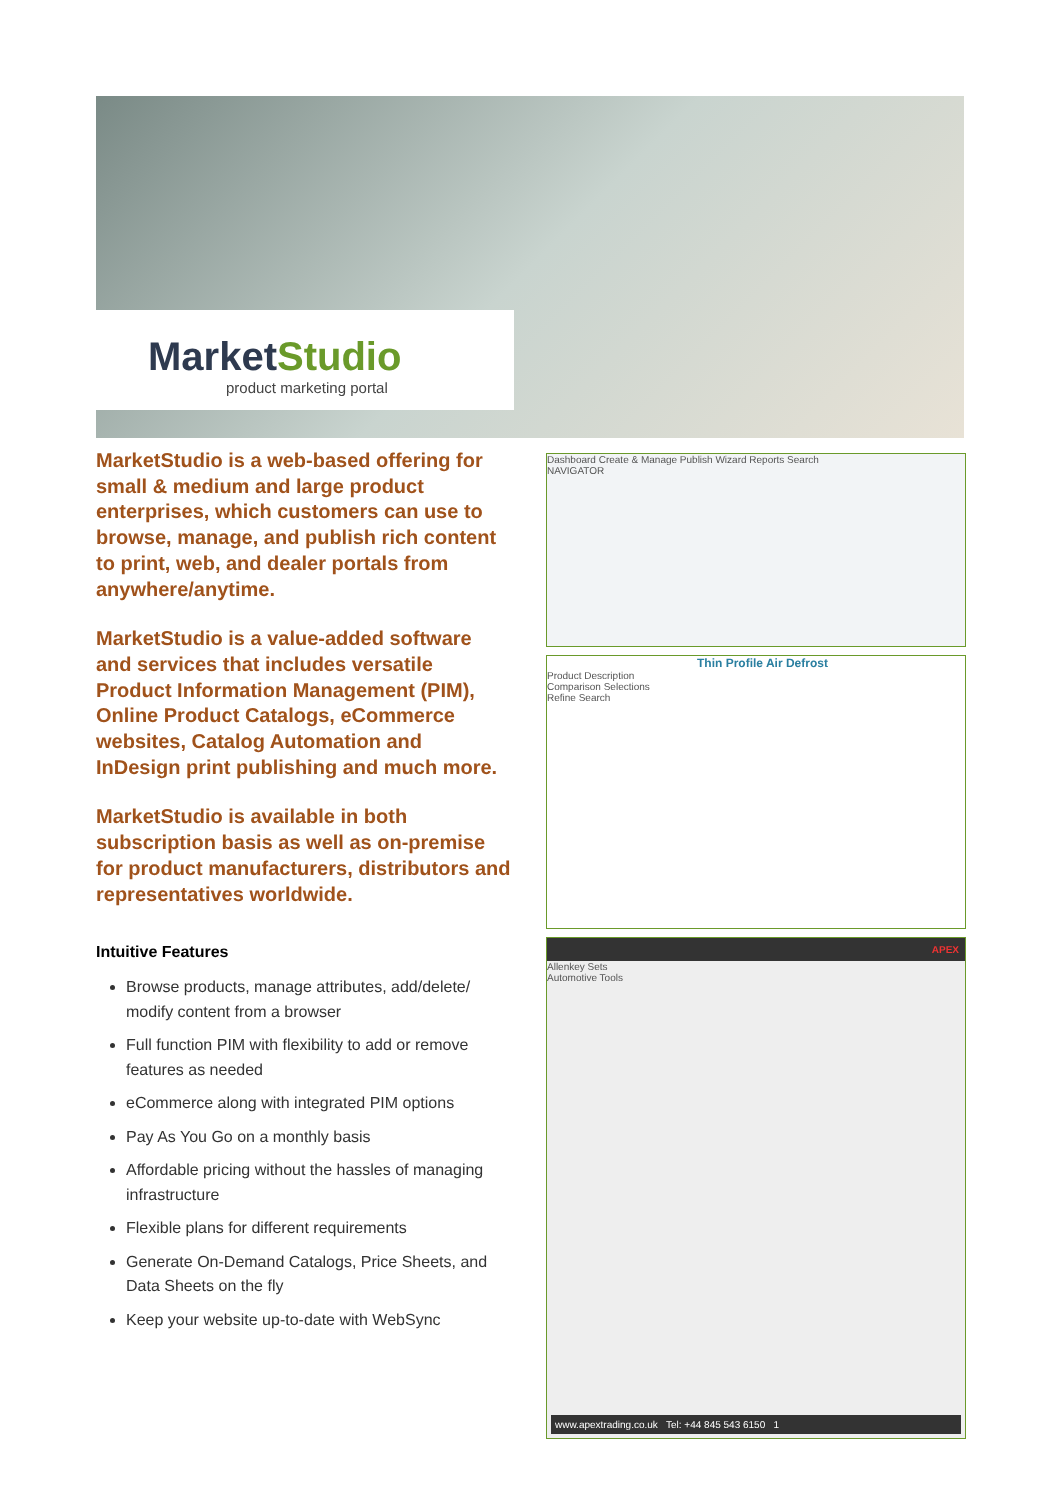MarketStudio
product marketing portal
MarketStudio is a web-based offering for small & medium and large product enterprises, which customers can use to browse, manage, and publish rich content to print, web, and dealer portals from anywhere/anytime.
MarketStudio is a value-added software and services that includes versatile Product Information Management (PIM), Online Product Catalogs, eCommerce websites, Catalog Automation and InDesign print publishing and much more.
MarketStudio is available in both subscription basis as well as on-premise for product manufacturers, distributors and representatives worldwide.
Intuitive Features
Browse products, manage attributes, add/delete/ modify content from a browser
Full function PIM with flexibility to add or remove features as needed
eCommerce along with integrated PIM options
Pay As You Go on a monthly basis
Affordable pricing without the hassles of managing infrastructure
Flexible plans for different requirements
Generate On-Demand Catalogs, Price Sheets, and Data Sheets on the fly
Keep your website up-to-date with WebSync
Dashboard Create & Manage Publish Wizard Reports Search
NAVIGATOR
Thin Profile Air Defrost
Product Description
Comparison Selections
Refine Search
APEX
Allenkey Sets
Automotive Tools
www.apextrading.co.uk Tel: +44 845 543 6150 1